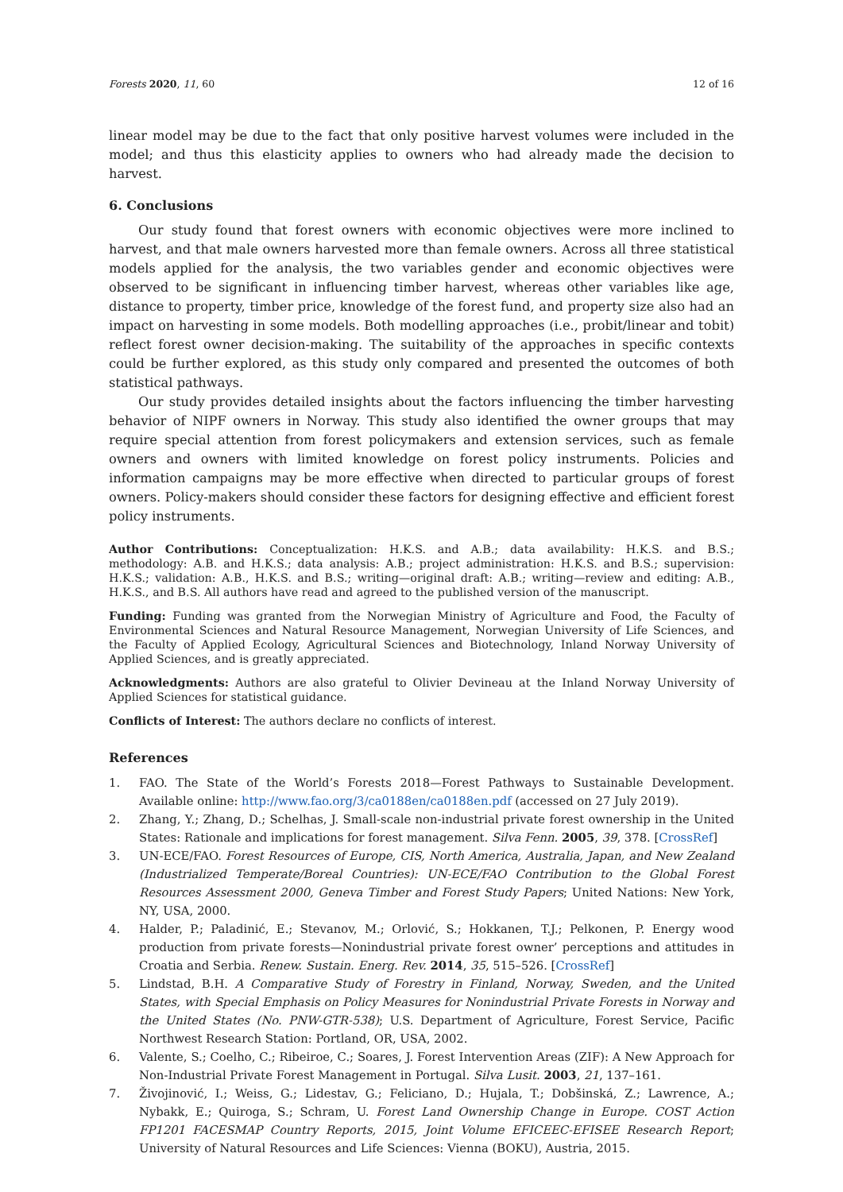Forests 2020, 11, 60 12 of 16
linear model may be due to the fact that only positive harvest volumes were included in the model; and thus this elasticity applies to owners who had already made the decision to harvest.
6. Conclusions
Our study found that forest owners with economic objectives were more inclined to harvest, and that male owners harvested more than female owners. Across all three statistical models applied for the analysis, the two variables gender and economic objectives were observed to be significant in influencing timber harvest, whereas other variables like age, distance to property, timber price, knowledge of the forest fund, and property size also had an impact on harvesting in some models. Both modelling approaches (i.e., probit/linear and tobit) reflect forest owner decision-making. The suitability of the approaches in specific contexts could be further explored, as this study only compared and presented the outcomes of both statistical pathways.
Our study provides detailed insights about the factors influencing the timber harvesting behavior of NIPF owners in Norway. This study also identified the owner groups that may require special attention from forest policymakers and extension services, such as female owners and owners with limited knowledge on forest policy instruments. Policies and information campaigns may be more effective when directed to particular groups of forest owners. Policy-makers should consider these factors for designing effective and efficient forest policy instruments.
Author Contributions: Conceptualization: H.K.S. and A.B.; data availability: H.K.S. and B.S.; methodology: A.B. and H.K.S.; data analysis: A.B.; project administration: H.K.S. and B.S.; supervision: H.K.S.; validation: A.B., H.K.S. and B.S.; writing—original draft: A.B.; writing—review and editing: A.B., H.K.S., and B.S. All authors have read and agreed to the published version of the manuscript.
Funding: Funding was granted from the Norwegian Ministry of Agriculture and Food, the Faculty of Environmental Sciences and Natural Resource Management, Norwegian University of Life Sciences, and the Faculty of Applied Ecology, Agricultural Sciences and Biotechnology, Inland Norway University of Applied Sciences, and is greatly appreciated.
Acknowledgments: Authors are also grateful to Olivier Devineau at the Inland Norway University of Applied Sciences for statistical guidance.
Conflicts of Interest: The authors declare no conflicts of interest.
References
1. FAO. The State of the World’s Forests 2018—Forest Pathways to Sustainable Development. Available online: http://www.fao.org/3/ca0188en/ca0188en.pdf (accessed on 27 July 2019).
2. Zhang, Y.; Zhang, D.; Schelhas, J. Small-scale non-industrial private forest ownership in the United States: Rationale and implications for forest management. Silva Fenn. 2005, 39, 378. [CrossRef]
3. UN-ECE/FAO. Forest Resources of Europe, CIS, North America, Australia, Japan, and New Zealand (Industrialized Temperate/Boreal Countries): UN-ECE/FAO Contribution to the Global Forest Resources Assessment 2000, Geneva Timber and Forest Study Papers; United Nations: New York, NY, USA, 2000.
4. Halder, P.; Paladinić, E.; Stevanov, M.; Orlović, S.; Hokkanen, T.J.; Pelkonen, P. Energy wood production from private forests—Nonindustrial private forest owner’ perceptions and attitudes in Croatia and Serbia. Renew. Sustain. Energ. Rev. 2014, 35, 515–526. [CrossRef]
5. Lindstad, B.H. A Comparative Study of Forestry in Finland, Norway, Sweden, and the United States, with Special Emphasis on Policy Measures for Nonindustrial Private Forests in Norway and the United States (No. PNW-GTR-538); U.S. Department of Agriculture, Forest Service, Pacific Northwest Research Station: Portland, OR, USA, 2002.
6. Valente, S.; Coelho, C.; Ribeiroe, C.; Soares, J. Forest Intervention Areas (ZIF): A New Approach for Non-Industrial Private Forest Management in Portugal. Silva Lusit. 2003, 21, 137–161.
7. Živojinović, I.; Weiss, G.; Lidestav, G.; Feliciano, D.; Hujala, T.; Dobšinská, Z.; Lawrence, A.; Nybakk, E.; Quiroga, S.; Schram, U. Forest Land Ownership Change in Europe. COST Action FP1201 FACESMAP Country Reports, 2015, Joint Volume EFICEEC-EFISEE Research Report; University of Natural Resources and Life Sciences: Vienna (BOKU), Austria, 2015.